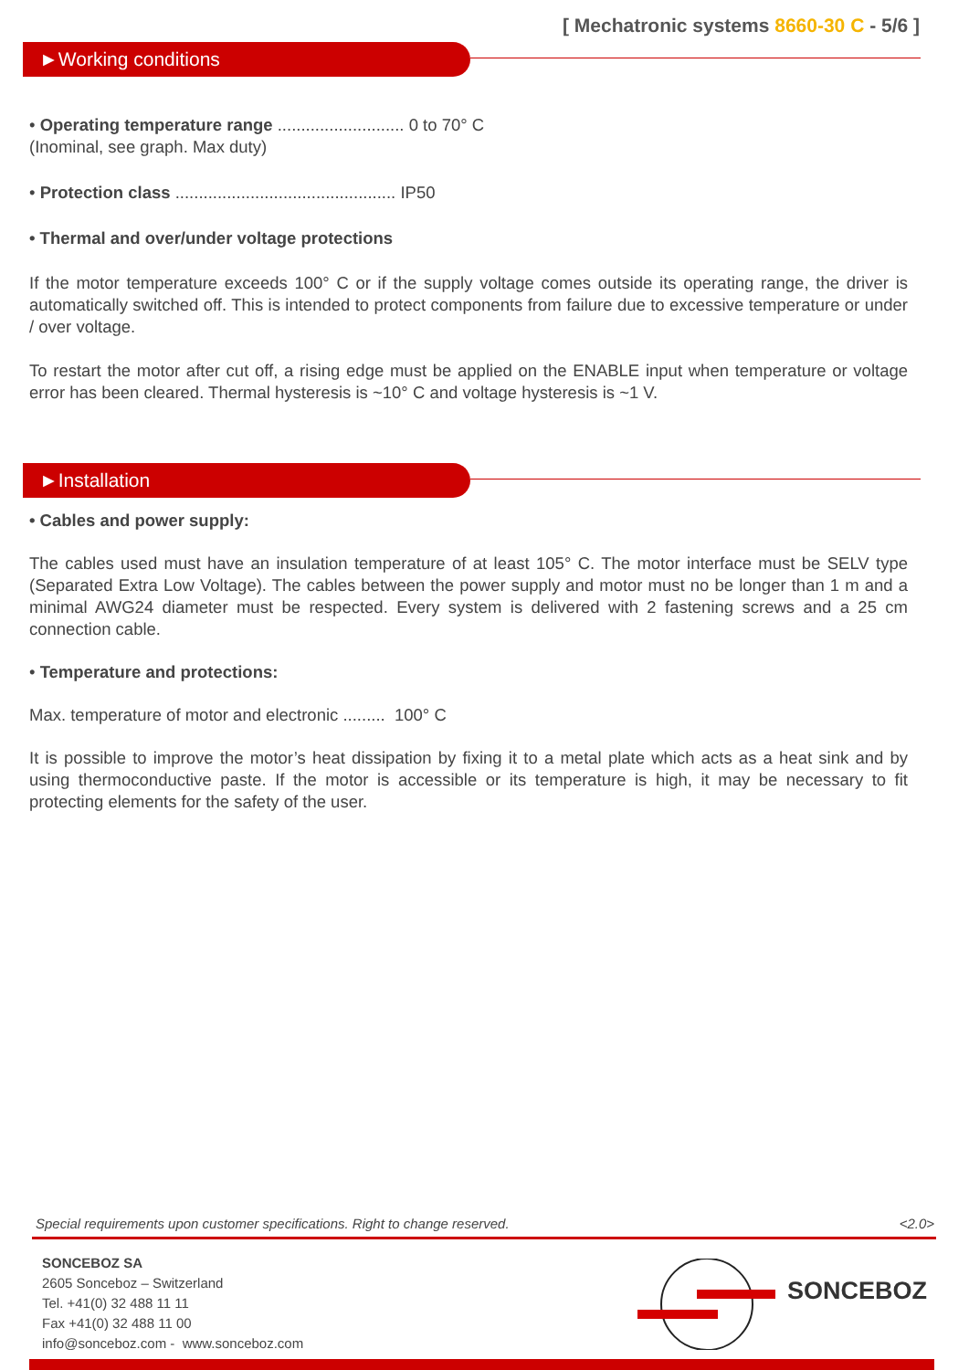[ Mechatronic systems 8660-30 C - 5/6 ]
►Working conditions
• Operating temperature range ........................... 0 to 70° C
(Inominal, see graph. Max duty)
• Protection class ............................................... IP50
• Thermal and over/under voltage protections
If the motor temperature exceeds 100° C or if the supply voltage comes outside its operating range, the driver is automatically switched off. This is intended to protect components from failure due to excessive temperature or under / over voltage.
To restart the motor after cut off, a rising edge must be applied on the ENABLE input when temperature or voltage error has been cleared. Thermal hysteresis is ~10° C and voltage hysteresis is ~1 V.
►Installation
• Cables and power supply:
The cables used must have an insulation temperature of at least 105° C. The motor interface must be SELV type (Separated Extra Low Voltage). The cables between the power supply and motor must no be longer than 1 m and a minimal AWG24 diameter must be respected. Every system is delivered with 2 fastening screws and a 25 cm connection cable.
• Temperature and protections:
Max. temperature of motor and electronic ......... 100° C
It is possible to improve the motor’s heat dissipation by fixing it to a metal plate which acts as a heat sink and by using thermoconductive paste. If the motor is accessible or its temperature is high, it may be necessary to fit protecting elements for the safety of the user.
Special requirements upon customer specifications. Right to change reserved. <2.0>
SONCEBOZ SA
2605 Sonceboz – Switzerland
Tel. +41(0) 32 488 11 11
Fax +41(0) 32 488 11 00
info@sonceboz.com - www.sonceboz.com
SONCEBOZ